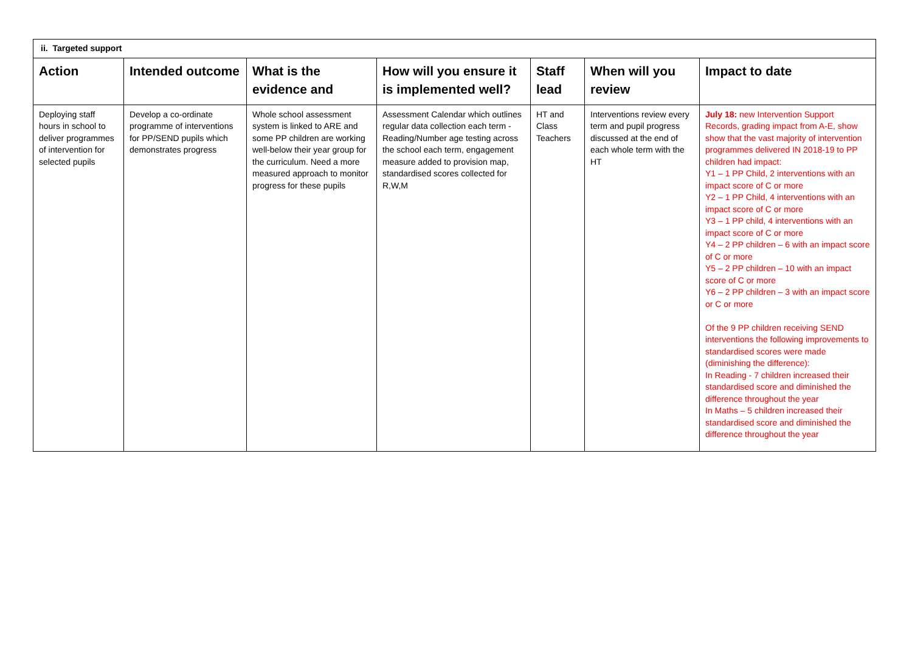| ii. Targeted support | | | | | | |
| Action | Intended outcome | What is the evidence and | How will you ensure it is implemented well? | Staff lead | When will you review | Impact to date |
| Deploying staff hours in school to deliver programmes of intervention for selected pupils | Develop a co-ordinate programme of interventions for PP/SEND pupils which demonstrates progress | Whole school assessment system is linked to ARE and some PP children are working well-below their year group for the curriculum. Need a more measured approach to monitor progress for these pupils | Assessment Calendar which outlines regular data collection each term - Reading/Number age testing across the school each term, engagement measure added to provision map, standardised scores collected for R,W,M | HT and Class Teachers | Interventions review every term and pupil progress discussed at the end of each whole term with the HT | July 18: new Intervention Support Records, grading impact from A-E, show show that the vast majority of intervention programmes delivered IN 2018-19 to PP children had impact: Y1 – 1 PP Child, 2 interventions with an impact score of C or more Y2 – 1 PP Child, 4 interventions with an impact score of C or more Y3 – 1 PP child, 4 interventions with an impact score of C or more Y4 – 2 PP children – 6 with an impact score of C or more Y5 – 2 PP children – 10 with an impact score of C or more Y6 – 2 PP children – 3 with an impact score or C or more Of the 9 PP children receiving SEND interventions the following improvements to standardised scores were made (diminishing the difference): In Reading - 7 children increased their standardised score and diminished the difference throughout the year In Maths – 5 children increased their standardised score and diminished the difference throughout the year |